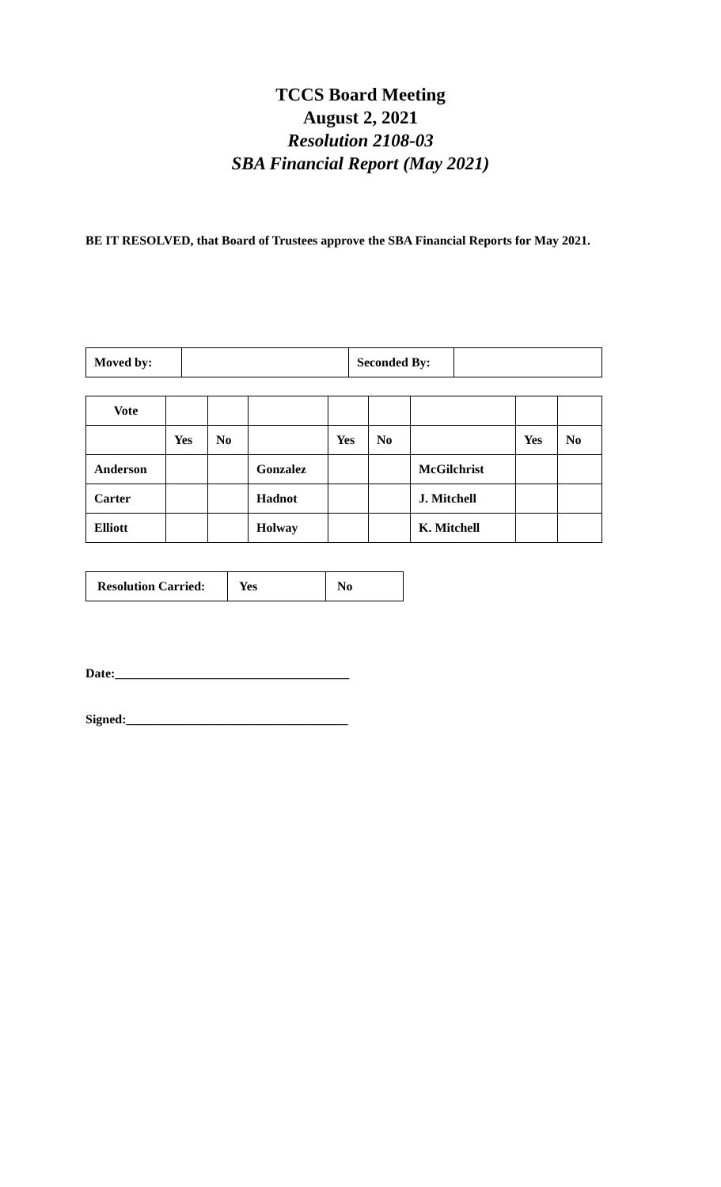TCCS Board Meeting
August 2, 2021
Resolution 2108-03
SBA Financial Report (May 2021)
BE IT RESOLVED, that Board of Trustees approve the SBA Financial Reports for May 2021.
| Moved by: | | Seconded By: | |
| Vote | | | | | | | | |
| | Yes | No | | Yes | No | | Yes | No |
| Anderson | | | Gonzalez | | | McGilchrist | | |
| Carter | | | Hadnot | | | J. Mitchell | | |
| Elliott | | | Holway | | | K. Mitchell | | |
| Resolution Carried: | Yes | No |
Date:_____________________________________
Signed:___________________________________